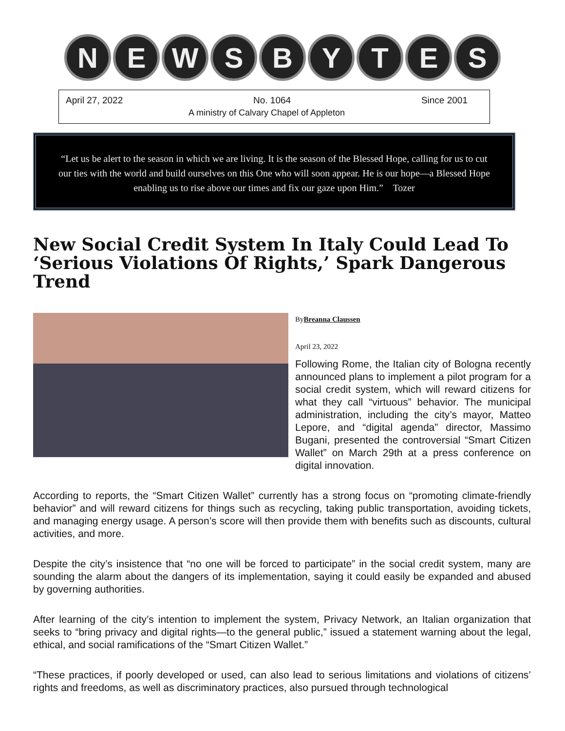N E W S B Y T E S
April 27, 2022 No. 1064 Since 2001
A ministry of Calvary Chapel of Appleton
“Let us be alert to the season in which we are living. It is the season of the Blessed Hope, calling for us to cut our ties with the world and build ourselves on this One who will soon appear. He is our hope—a Blessed Hope enabling us to rise above our times and fix our gaze upon Him.” Tozer
New Social Credit System In Italy Could Lead To ‘Serious Violations Of Rights,’ Spark Dangerous Trend
ByBreanna Claussen
April 23, 2022
Following Rome, the Italian city of Bologna recently announced plans to implement a pilot program for a social credit system, which will reward citizens for what they call “virtuous” behavior. The municipal administration, including the city’s mayor, Matteo Lepore, and “digital agenda” director, Massimo Bugani, presented the controversial “Smart Citizen Wallet” on March 29th at a press conference on digital innovation.
According to reports, the “Smart Citizen Wallet” currently has a strong focus on “promoting climate-friendly behavior” and will reward citizens for things such as recycling, taking public transportation, avoiding tickets, and managing energy usage. A person’s score will then provide them with benefits such as discounts, cultural activities, and more.
Despite the city’s insistence that “no one will be forced to participate” in the social credit system, many are sounding the alarm about the dangers of its implementation, saying it could easily be expanded and abused by governing authorities.
After learning of the city’s intention to implement the system, Privacy Network, an Italian organization that seeks to “bring privacy and digital rights—to the general public,” issued a statement warning about the legal, ethical, and social ramifications of the “Smart Citizen Wallet.”
“These practices, if poorly developed or used, can also lead to serious limitations and violations of citizens’ rights and freedoms, as well as discriminatory practices, also pursued through technological